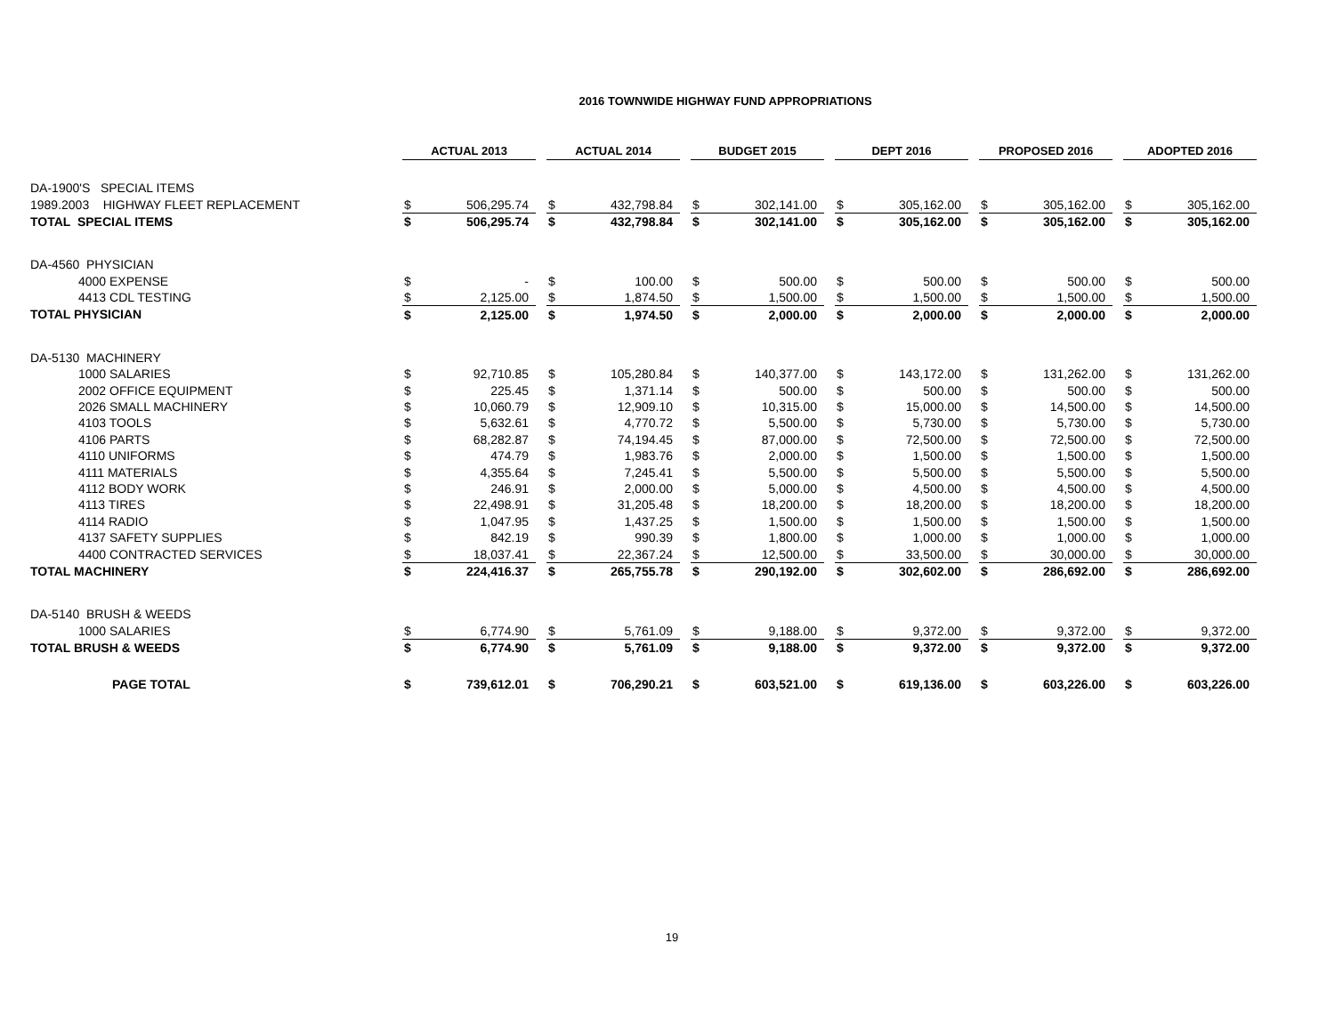2016 TOWNWIDE HIGHWAY FUND APPROPRIATIONS
| | ACTUAL 2013 | | | ACTUAL 2014 | | | BUDGET 2015 | | | DEPT 2016 | | | PROPOSED 2016 | | | ADOPTED 2016 | |
| DA-1900'S SPECIAL ITEMS | | | | | | | | | | | | | | | | | |
| 1989.2003 HIGHWAY FLEET REPLACEMENT | $ | 506,295.74 | | $ | 432,798.84 | | $ | 302,141.00 | | $ | 305,162.00 | | $ | 305,162.00 | | $ | 305,162.00 |
| TOTAL SPECIAL ITEMS | $ | 506,295.74 | | $ | 432,798.84 | | $ | 302,141.00 | | $ | 305,162.00 | | $ | 305,162.00 | | $ | 305,162.00 |
| DA-4560 PHYSICIAN | | | | | | | | | | | | | | | | | |
| 4000 EXPENSE | $ | - | | $ | 100.00 | | $ | 500.00 | | $ | 500.00 | | $ | 500.00 | | $ | 500.00 |
| 4413 CDL TESTING | $ | 2,125.00 | | $ | 1,874.50 | | $ | 1,500.00 | | $ | 1,500.00 | | $ | 1,500.00 | | $ | 1,500.00 |
| TOTAL PHYSICIAN | $ | 2,125.00 | | $ | 1,974.50 | | $ | 2,000.00 | | $ | 2,000.00 | | $ | 2,000.00 | | $ | 2,000.00 |
| DA-5130 MACHINERY | | | | | | | | | | | | | | | | | |
| 1000 SALARIES | $ | 92,710.85 | | $ | 105,280.84 | | $ | 140,377.00 | | $ | 143,172.00 | | $ | 131,262.00 | | $ | 131,262.00 |
| 2002 OFFICE EQUIPMENT | $ | 225.45 | | $ | 1,371.14 | | $ | 500.00 | | $ | 500.00 | | $ | 500.00 | | $ | 500.00 |
| 2026 SMALL MACHINERY | $ | 10,060.79 | | $ | 12,909.10 | | $ | 10,315.00 | | $ | 15,000.00 | | $ | 14,500.00 | | $ | 14,500.00 |
| 4103 TOOLS | $ | 5,632.61 | | $ | 4,770.72 | | $ | 5,500.00 | | $ | 5,730.00 | | $ | 5,730.00 | | $ | 5,730.00 |
| 4106 PARTS | $ | 68,282.87 | | $ | 74,194.45 | | $ | 87,000.00 | | $ | 72,500.00 | | $ | 72,500.00 | | $ | 72,500.00 |
| 4110 UNIFORMS | $ | 474.79 | | $ | 1,983.76 | | $ | 2,000.00 | | $ | 1,500.00 | | $ | 1,500.00 | | $ | 1,500.00 |
| 4111 MATERIALS | $ | 4,355.64 | | $ | 7,245.41 | | $ | 5,500.00 | | $ | 5,500.00 | | $ | 5,500.00 | | $ | 5,500.00 |
| 4112 BODY WORK | $ | 246.91 | | $ | 2,000.00 | | $ | 5,000.00 | | $ | 4,500.00 | | $ | 4,500.00 | | $ | 4,500.00 |
| 4113 TIRES | $ | 22,498.91 | | $ | 31,205.48 | | $ | 18,200.00 | | $ | 18,200.00 | | $ | 18,200.00 | | $ | 18,200.00 |
| 4114 RADIO | $ | 1,047.95 | | $ | 1,437.25 | | $ | 1,500.00 | | $ | 1,500.00 | | $ | 1,500.00 | | $ | 1,500.00 |
| 4137 SAFETY SUPPLIES | $ | 842.19 | | $ | 990.39 | | $ | 1,800.00 | | $ | 1,000.00 | | $ | 1,000.00 | | $ | 1,000.00 |
| 4400 CONTRACTED SERVICES | $ | 18,037.41 | | $ | 22,367.24 | | $ | 12,500.00 | | $ | 33,500.00 | | $ | 30,000.00 | | $ | 30,000.00 |
| TOTAL MACHINERY | $ | 224,416.37 | | $ | 265,755.78 | | $ | 290,192.00 | | $ | 302,602.00 | | $ | 286,692.00 | | $ | 286,692.00 |
| DA-5140 BRUSH & WEEDS | | | | | | | | | | | | | | | | | |
| 1000 SALARIES | $ | 6,774.90 | | $ | 5,761.09 | | $ | 9,188.00 | | $ | 9,372.00 | | $ | 9,372.00 | | $ | 9,372.00 |
| TOTAL BRUSH & WEEDS | $ | 6,774.90 | | $ | 5,761.09 | | $ | 9,188.00 | | $ | 9,372.00 | | $ | 9,372.00 | | $ | 9,372.00 |
| PAGE TOTAL | $ | 739,612.01 | | $ | 706,290.21 | | $ | 603,521.00 | | $ | 619,136.00 | | $ | 603,226.00 | | $ | 603,226.00 |
19